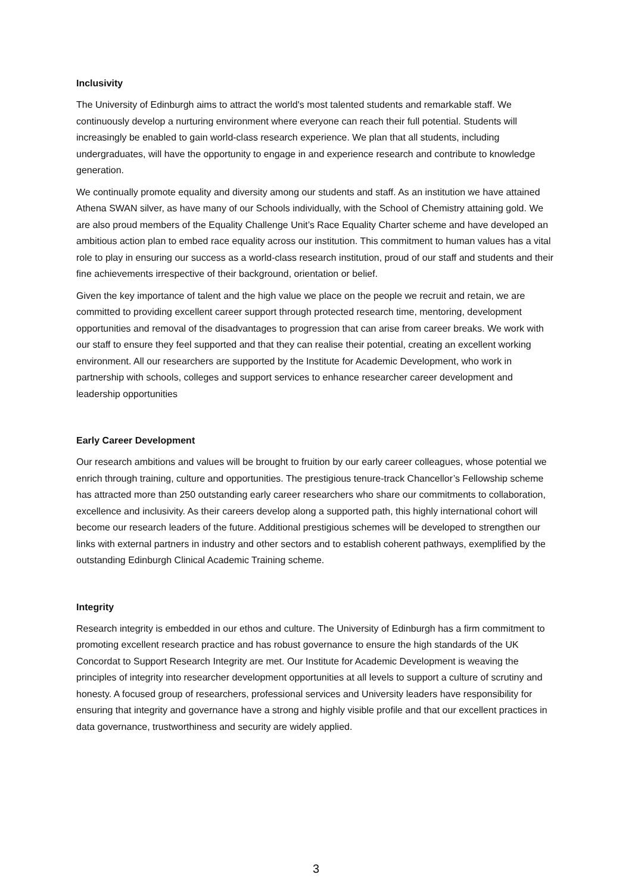Inclusivity
The University of Edinburgh aims to attract the world's most talented students and remarkable staff. We continuously develop a nurturing environment where everyone can reach their full potential. Students will increasingly be enabled to gain world-class research experience. We plan that all students, including undergraduates, will have the opportunity to engage in and experience research and contribute to knowledge generation.
We continually promote equality and diversity among our students and staff. As an institution we have attained Athena SWAN silver, as have many of our Schools individually, with the School of Chemistry attaining gold. We are also proud members of the Equality Challenge Unit’s Race Equality Charter scheme and have developed an ambitious action plan to embed race equality across our institution. This commitment to human values has a vital role to play in ensuring our success as a world-class research institution, proud of our staff and students and their fine achievements irrespective of their background, orientation or belief.
Given the key importance of talent and the high value we place on the people we recruit and retain, we are committed to providing excellent career support through protected research time, mentoring, development opportunities and removal of the disadvantages to progression that can arise from career breaks. We work with our staff to ensure they feel supported and that they can realise their potential, creating an excellent working environment. All our researchers are supported by the Institute for Academic Development, who work in partnership with schools, colleges and support services to enhance researcher career development and leadership opportunities
Early Career Development
Our research ambitions and values will be brought to fruition by our early career colleagues, whose potential we enrich through training, culture and opportunities. The prestigious tenure-track Chancellor’s Fellowship scheme has attracted more than 250 outstanding early career researchers who share our commitments to collaboration, excellence and inclusivity. As their careers develop along a supported path, this highly international cohort will become our research leaders of the future. Additional prestigious schemes will be developed to strengthen our links with external partners in industry and other sectors and to establish coherent pathways, exemplified by the outstanding Edinburgh Clinical Academic Training scheme.
Integrity
Research integrity is embedded in our ethos and culture. The University of Edinburgh has a firm commitment to promoting excellent research practice and has robust governance to ensure the high standards of the UK Concordat to Support Research Integrity are met. Our Institute for Academic Development is weaving the principles of integrity into researcher development opportunities at all levels to support a culture of scrutiny and honesty. A focused group of researchers, professional services and University leaders have responsibility for ensuring that integrity and governance have a strong and highly visible profile and that our excellent practices in data governance, trustworthiness and security are widely applied.
3